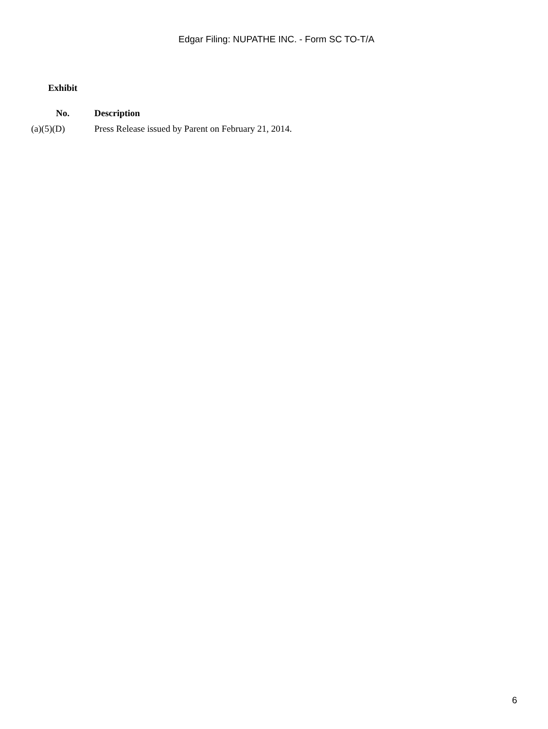Edgar Filing: NUPATHE INC. - Form SC TO-T/A
| Exhibit | |
| --- | --- |
| No. | Description |
| (a)(5)(D) | Press Release issued by Parent on February 21, 2014. |
6